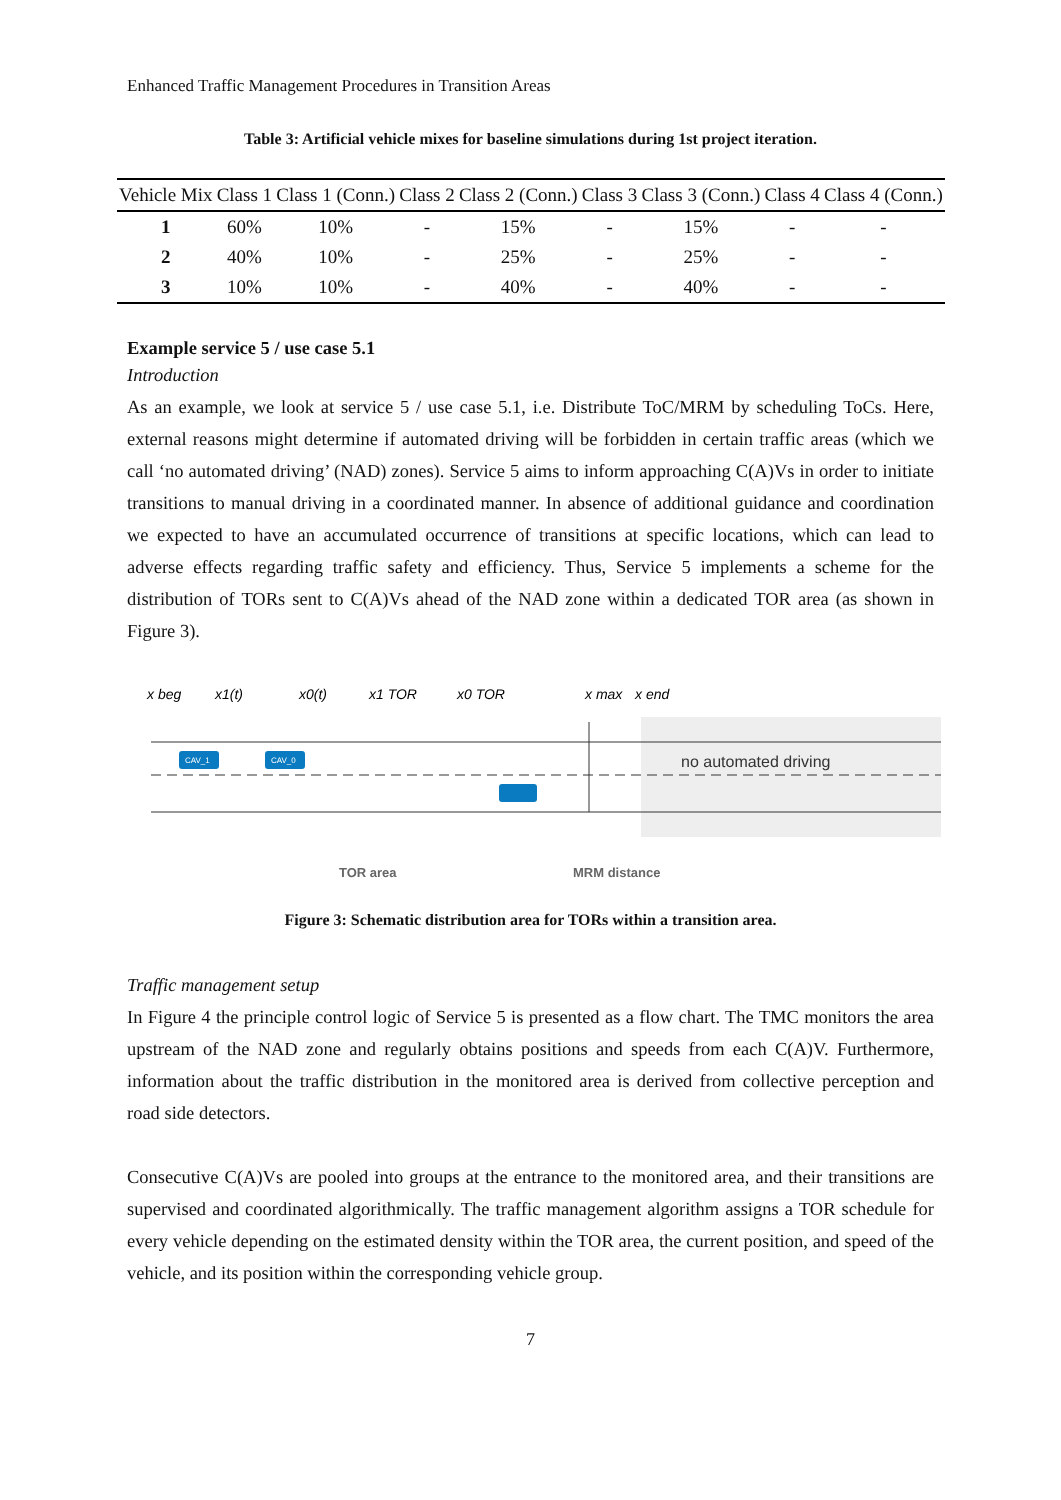Enhanced Traffic Management Procedures in Transition Areas
Table 3: Artificial vehicle mixes for baseline simulations during 1st project iteration.
| Vehicle Mix | Class 1 | Class 1 (Conn.) | Class 2 | Class 2 (Conn.) | Class 3 | Class 3 (Conn.) | Class 4 | Class 4 (Conn.) |
| --- | --- | --- | --- | --- | --- | --- | --- | --- |
| 1 | 60% | 10% | - | 15% | - | 15% | - | - |
| 2 | 40% | 10% | - | 25% | - | 25% | - | - |
| 3 | 10% | 10% | - | 40% | - | 40% | - | - |
Example service 5 / use case 5.1
Introduction
As an example, we look at service 5 / use case 5.1, i.e. Distribute ToC/MRM by scheduling ToCs. Here, external reasons might determine if automated driving will be forbidden in certain traffic areas (which we call ‘no automated driving’ (NAD) zones). Service 5 aims to inform approaching C(A)Vs in order to initiate transitions to manual driving in a coordinated manner. In absence of additional guidance and coordination we expected to have an accumulated occurrence of transitions at specific locations, which can lead to adverse effects regarding traffic safety and efficiency. Thus, Service 5 implements a scheme for the distribution of TORs sent to C(A)Vs ahead of the NAD zone within a dedicated TOR area (as shown in Figure 3).
CAV_1
CAV_0
x beg
x1(t)
x0(t)
x1 TOR
x0 TOR
x max
x end
no automated driving
TOR area
MRM distance
Figure 3: Schematic distribution area for TORs within a transition area.
Traffic management setup
In Figure 4 the principle control logic of Service 5 is presented as a flow chart. The TMC monitors the area upstream of the NAD zone and regularly obtains positions and speeds from each C(A)V. Furthermore, information about the traffic distribution in the monitored area is derived from collective perception and road side detectors.
Consecutive C(A)Vs are pooled into groups at the entrance to the monitored area, and their transitions are supervised and coordinated algorithmically. The traffic management algorithm assigns a TOR schedule for every vehicle depending on the estimated density within the TOR area, the current position, and speed of the vehicle, and its position within the corresponding vehicle group.
7